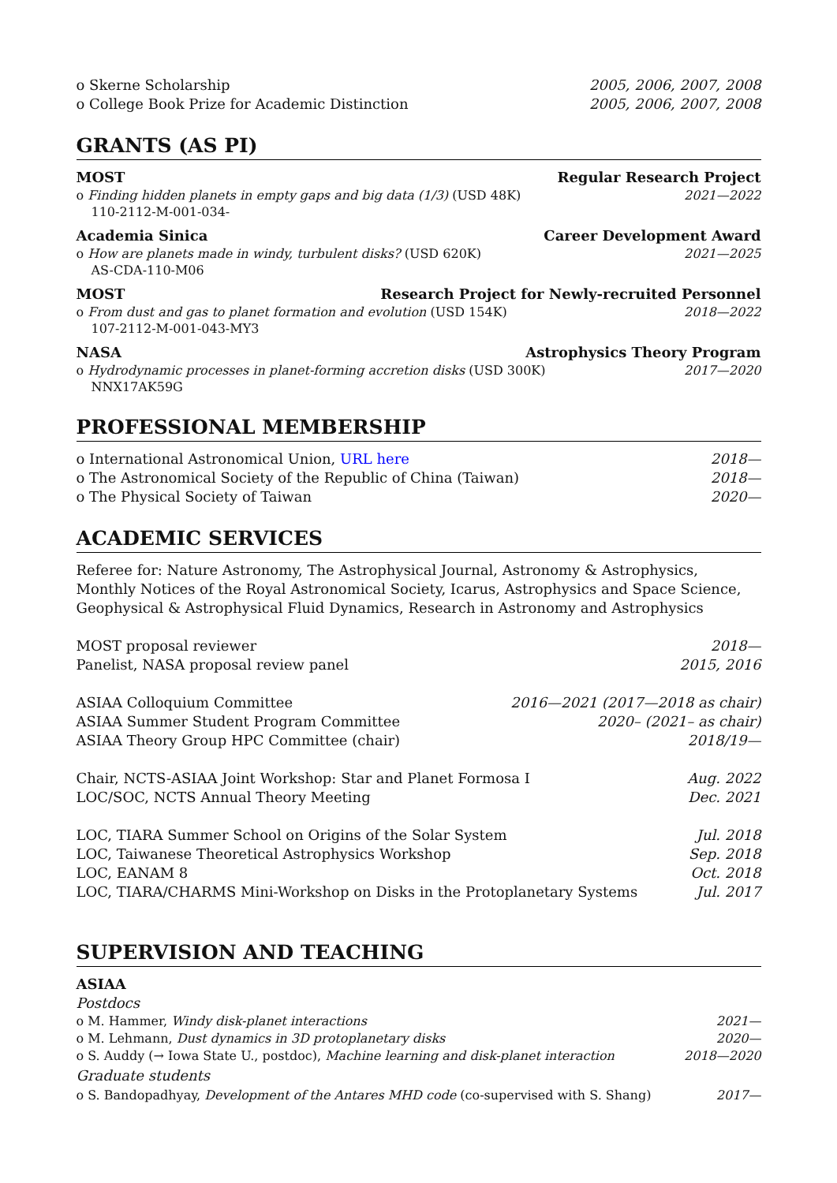o Skerne Scholarship 2005, 2006, 2007, 2008
o College Book Prize for Academic Distinction 2005, 2006, 2007, 2008
GRANTS (AS PI)
MOST Regular Research Project
o Finding hidden planets in empty gaps and big data (1/3) (USD 48K) 2021—2022
110-2112-M-001-034-
Academia Sinica Career Development Award
o How are planets made in windy, turbulent disks? (USD 620K) 2021—2025
AS-CDA-110-M06
MOST Research Project for Newly-recruited Personnel
o From dust and gas to planet formation and evolution (USD 154K) 2018—2022
107-2112-M-001-043-MY3
NASA Astrophysics Theory Program
o Hydrodynamic processes in planet-forming accretion disks (USD 300K) 2017—2020
NNX17AK59G
PROFESSIONAL MEMBERSHIP
o International Astronomical Union, URL here 2018—
o The Astronomical Society of the Republic of China (Taiwan) 2018—
o The Physical Society of Taiwan 2020—
ACADEMIC SERVICES
Referee for: Nature Astronomy, The Astrophysical Journal, Astronomy & Astrophysics, Monthly Notices of the Royal Astronomical Society, Icarus, Astrophysics and Space Science, Geophysical & Astrophysical Fluid Dynamics, Research in Astronomy and Astrophysics
MOST proposal reviewer 2018—
Panelist, NASA proposal review panel 2015, 2016
ASIAA Colloquium Committee 2016—2021 (2017—2018 as chair)
ASIAA Summer Student Program Committee 2020– (2021– as chair)
ASIAA Theory Group HPC Committee (chair) 2018/19—
Chair, NCTS-ASIAA Joint Workshop: Star and Planet Formosa I Aug. 2022
LOC/SOC, NCTS Annual Theory Meeting Dec. 2021
LOC, TIARA Summer School on Origins of the Solar System Jul. 2018
LOC, Taiwanese Theoretical Astrophysics Workshop Sep. 2018
LOC, EANAM 8 Oct. 2018
LOC, TIARA/CHARMS Mini-Workshop on Disks in the Protoplanetary Systems Jul. 2017
SUPERVISION AND TEACHING
ASIAA
Postdocs
o M. Hammer, Windy disk-planet interactions 2021—
o M. Lehmann, Dust dynamics in 3D protoplanetary disks 2020—
o S. Auddy (→ Iowa State U., postdoc), Machine learning and disk-planet interaction 2018—2020
Graduate students
o S. Bandopadhyay, Development of the Antares MHD code (co-supervised with S. Shang) 2017—